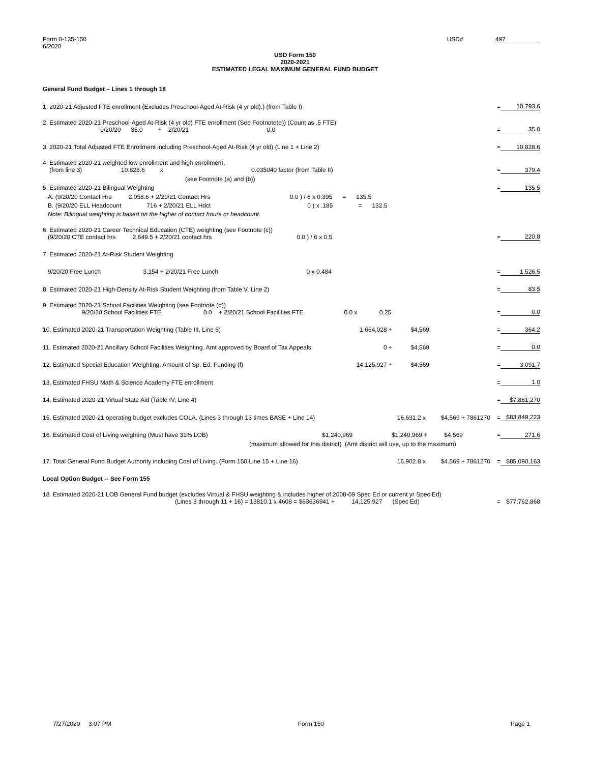USD# 497 Form 0-135-150
6/2020
USD Form 150
2020-2021
ESTIMATED LEGAL MAXIMUM GENERAL FUND BUDGET
| General Fund Budget – Lines 1 through 18 | | |
| 1. 2020-21 Adjusted FTE enrollment (Excludes Preschool-Aged At-Risk (4 yr old).) (from Table I) | = | 10,793.6 |
| 2. Estimated 2020-21 Preschool-Aged At-Risk (4 yr old) FTE enrollment (See Footnote(e)) (Count as .5 FTE) 9/20/20 35.0 + 2/20/21 0.0 | = | 35.0 |
| 3. 2020-21 Total Adjusted FTE Enrollment including Preschool-Aged At-Risk (4 yr old) (Line 1 + Line 2) | = | 10,828.6 |
| 4. Estimated 2020-21 weighted low enrollment and high enrollment. (from line 3) 10,828.6 x 0.035040 factor (from Table II) | = | 379.4 |
| (see Footnote (a) and (b)) | | |
| 5. Estimated 2020-21 Bilingual Weighting | = | 135.5 |
| A. (9/20/20 Contact Hrs 2,058.6 + 2/20/21 Contact Hrs 0.0 ) / 6 x 0.395 = 135.5 | | |
| B. (9/20/20 ELL Headcount 716 + 2/20/21 ELL Hdct 0 ) x .185 = 132.5 | | |
| Note: Bilingual weighting is based on the higher of contact hours or headcount. | | |
| 6. Estimated 2020-21 Career Technical Education (CTE) weighting (see Footnote (c)) (9/20/20 CTE contact hrs 2,649.5 + 2/20/21 contact hrs 0.0 ) / 6 x 0.5 | = | 220.8 |
| 7. Estimated 2020-21 At-Risk Student Weighting | | |
| 9/20/20 Free Lunch 3,154 + 2/20/21 Free Lunch 0 x 0.484 | = | 1,526.5 |
| 8. Estimated 2020-21 High-Density At-Risk Student Weighting (from Table V, Line 2) | = | 83.5 |
| 9. Estimated 2020-21 School Facilities Weighting (see Footnote (d)) 9/20/20 School Facilities FTE 0.0 + 2/20/21 School Facilities FTE 0.0 x 0.25 | = | 0.0 |
| 10. Estimated 2020-21 Transportation Weighting (Table III, Line 6) 1,664,028 ÷ $4,569 | = | 364.2 |
| 11. Estimated 2020-21 Ancillary School Facilities Weighting. Amt approved by Board of Tax Appeals. 0 ÷ $4,569 | = | 0.0 |
| 12. Estimated Special Education Weighting. Amount of Sp. Ed. Funding (f) 14,125,927 ÷ $4,569 | = | 3,091.7 |
| 13. Estimated FHSU Math & Science Academy FTE enrollment | = | 1.0 |
| 14. Estimated 2020-21 Virtual State Aid (Table IV, Line 4) | = | $7,861,270 |
| 15. Estimated 2020-21 operating budget excludes COLA. (Lines 3 through 13 times BASE + Line 14) 16,631.2 x $4,569 + 7861270 | = | $83,849,223 |
| 16. Estimated Cost of Living weighting (Must have 31% LOB) $1,240,969 $1,240,969 ÷ $4,569 | = | 271.6 |
| (maximum allowed for this district) (Amt district will use, up to the maximum) | | |
| 17. Total General Fund Budget Authority including Cost of Living. (Form 150 Line 15 + Line 16) 16,902.8 x $4,569 + 7861270 | = | $85,090,163 |
| Local Option Budget -- See Form 155 | | |
| 18. Estimated 2020-21 LOB General Fund budget (excludes Virtual & FHSU weighting & includes higher of 2008-09 Spec Ed or current yr Spec Ed) (Lines 3 through 11 + 16) = 13810.1 x 4608 = $63636941 + 14,125,927 (Spec Ed) | = | $77,762,868 |
7/27/2020 3:07 PM Form 150 Page 1